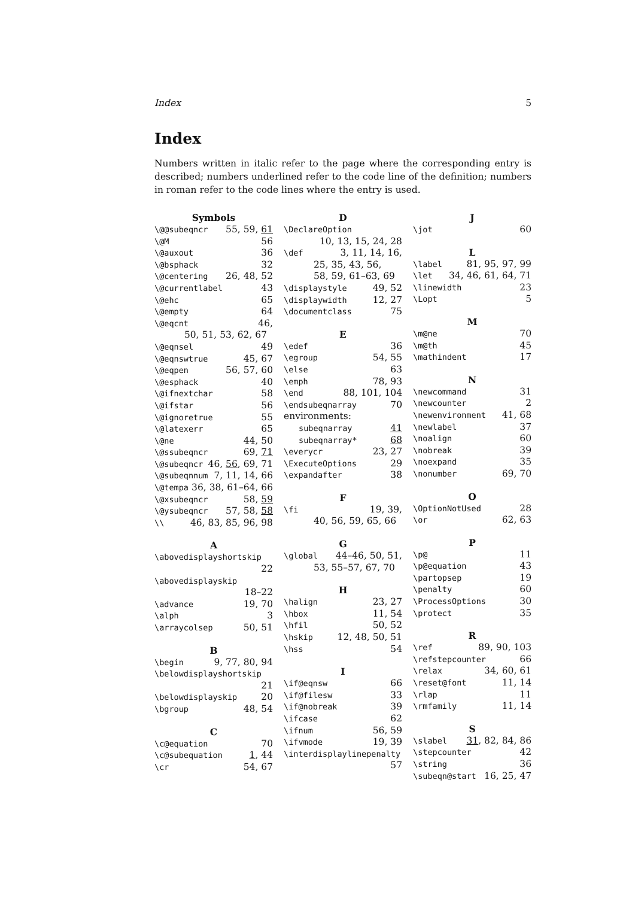Index 5
Index
Numbers written in italic refer to the page where the corresponding entry is described; numbers underlined refer to the code line of the definition; numbers in roman refer to the code lines where the entry is used.
Symbols
\@@subeqncr 55, 59, 61
\@M 56
\@auxout 36
\@bsphack 32
\@centering 26, 48, 52
\@currentlabel 43
\@ehc 65
\@empty 64
\@eqcnt 46,
50, 51, 53, 62, 67
\@eqnsel 49
\@eqnswtrue 45, 67
\@eqpen 56, 57, 60
\@esphack 40
\@ifnextchar 58
\@ifstar 56
\@ignoretrue 55
\@latexerr 65
\@ne 44, 50
\@ssubeqncr 69, 71
\@subeqncr 46, 56, 69, 71
\@subeqnnum 7, 11, 14, 66
\@tempa 36, 38, 61–64, 66
\@xsubeqncr 58, 59
\@ysubeqncr 57, 58, 58
\\ 46, 83, 85, 96, 98
A
\abovedisplayshortskip
22
\abovedisplayskip
18–22
\advance 19, 70
\alph 3
\arraycolsep 50, 51
B
\begin 9, 77, 80, 94
\belowdisplayshortskip
21
\belowdisplayskip 20
\bgroup 48, 54
C
\c@equation 70
\c@subequation 1, 44
\cr 54, 67
D
\DeclareOption
10, 13, 15, 24, 28
\def 3, 11, 14, 16,
25, 35, 43, 56,
58, 59, 61–63, 69
\displaystyle 49, 52
\displaywidth 12, 27
\documentclass 75
E
\edef 36
\egroup 54, 55
\else 63
\emph 78, 93
\end 88, 101, 104
\endsubeqnarray 70
environments:
subeqnarray 41
subeqnarray* 68
\everycr 23, 27
\ExecuteOptions 29
\expandafter 38
F
\fi 19, 39,
40, 56, 59, 65, 66
G
\global 44–46, 50, 51,
53, 55–57, 67, 70
H
\halign 23, 27
\hbox 11, 54
\hfil 50, 52
\hskip 12, 48, 50, 51
\hss 54
I
\if@eqnsw 66
\if@filesw 33
\if@nobreak 39
\ifcase 62
\ifnum 56, 59
\ifvmode 19, 39
\interdisplaylinepenalty
57
J
\jot 60
L
\label 81, 95, 97, 99
\let 34, 46, 61, 64, 71
\linewidth 23
\Lopt 5
M
\m@ne 70
\m@th 45
\mathindent 17
N
\newcommand 31
\newcounter 2
\newenvironment 41, 68
\newlabel 37
\noalign 60
\nobreak 39
\noexpand 35
\nonumber 69, 70
O
\OptionNotUsed 28
\or 62, 63
P
\p@ 11
\p@equation 43
\partopsep 19
\penalty 60
\ProcessOptions 30
\protect 35
R
\ref 89, 90, 103
\refstepcounter 66
\relax 34, 60, 61
\reset@font 11, 14
\rlap 11
\rmfamily 11, 14
S
\slabel 31, 82, 84, 86
\stepcounter 42
\string 36
\subeqn@start 16, 25, 47